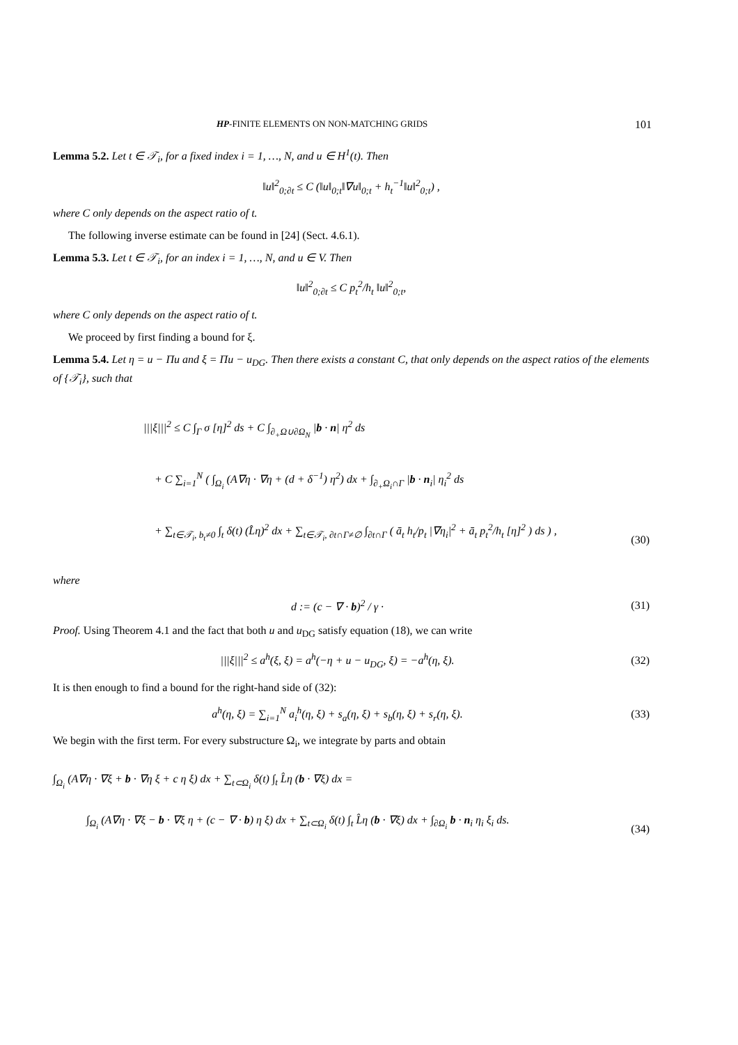HP-FINITE ELEMENTS ON NON-MATCHING GRIDS 101
Lemma 5.2. Let t ∈ 𝒯<sub>i</sub>, for a fixed index i = 1, …, N, and u ∈ H<sup>1</sup>(t). Then
‖u‖<sup>2</sup><sub>0;∂t</sub> ≤ C (‖u‖<sub>0;t</sub>‖∇u‖<sub>0;t</sub> + h<sub>t</sub><sup>−1</sup>‖u‖<sup>2</sup><sub>0;t</sub>) ,
where C only depends on the aspect ratio of t.
The following inverse estimate can be found in [24] (Sect. 4.6.1).
Lemma 5.3. Let t ∈ 𝒯<sub>i</sub>, for an index i = 1, …, N, and u ∈ V. Then
‖u‖<sup>2</sup><sub>0;∂t</sub> ≤ C p<sub>t</sub><sup>2</sup>/h<sub>t</sub> ‖u‖<sup>2</sup><sub>0;t</sub>,
where C only depends on the aspect ratio of t.
We proceed by first finding a bound for ξ.
Lemma 5.4. Let η = u − Πu and ξ = Πu − u<sub>DG</sub>. Then there exists a constant C, that only depends on the aspect ratios of the elements of {𝒯<sub>i</sub>}, such that
|||ξ|||<sup>2</sup> ≤ C ∫<sub>Γ</sub> σ [η]<sup>2</sup> ds + C ∫<sub>∂<sub>+</sub>Ω∪∂Ω<sub>N</sub></sub> |b · n| η<sup>2</sup> ds
+ C ∑<sub>i=1</sub><sup>N</sup> ( ∫<sub>Ω<sub>i</sub></sub> (A∇η · ∇η + (d + δ<sup>−1</sup>) η<sup>2</sup>) dx + ∫<sub>∂<sub>+</sub>Ω<sub>i</sub>∩Γ</sub> |b · n<sub>i</sub>| η<sub>i</sub><sup>2</sup> ds
+ ∑<sub>t∈𝒯<sub>i</sub>, b<sub>t</sub>≠0</sub> ∫<sub>t</sub> δ(t) (L̂η)<sup>2</sup> dx + ∑<sub>t∈𝒯<sub>i</sub>, ∂t∩Γ≠∅</sub> ∫<sub>∂t∩Γ</sub> ( ā<sub>t</sub> h<sub>t</sub>/p<sub>t</sub> |∇η<sub>i</sub>|<sup>2</sup> + ā<sub>t</sub> p<sub>t</sub><sup>2</sup>/h<sub>t</sub> [η]<sup>2</sup> ) ds ) ,
(30)
where
d := (c − ∇ · b)<sup>2</sup> / γ · (31)
Proof. Using Theorem 4.1 and the fact that both u and u<sub>DG</sub> satisfy equation (18), we can write
|||ξ|||<sup>2</sup> ≤ a<sup>h</sup>(ξ, ξ) = a<sup>h</sup>(−η + u − u<sub>DG</sub>, ξ) = −a<sup>h</sup>(η, ξ).
(32)
It is then enough to find a bound for the right-hand side of (32):
a<sup>h</sup>(η, ξ) = ∑<sub>i=1</sub><sup>N</sup> a<sub>i</sub><sup>h</sup>(η, ξ) + s<sub>a</sub>(η, ξ) + s<sub>b</sub>(η, ξ) + s<sub>r</sub>(η, ξ).
(33)
We begin with the first term. For every substructure Ω<sub>i</sub>, we integrate by parts and obtain
∫<sub>Ω<sub>i</sub></sub> (A∇η · ∇ξ + b · ∇η ξ + c η ξ) dx + ∑<sub>t⊂Ω<sub>i</sub></sub> δ(t) ∫<sub>t</sub> L̂η (b · ∇ξ) dx =
∫<sub>Ω<sub>i</sub></sub> (A∇η · ∇ξ − b · ∇ξ η + (c − ∇ · b) η ξ) dx + ∑<sub>t⊂Ω<sub>i</sub></sub> δ(t) ∫<sub>t</sub> L̂η (b · ∇ξ) dx + ∫<sub>∂Ω<sub>i</sub></sub> b · n<sub>i</sub> η<sub>i</sub> ξ<sub>i</sub> ds.
(34)